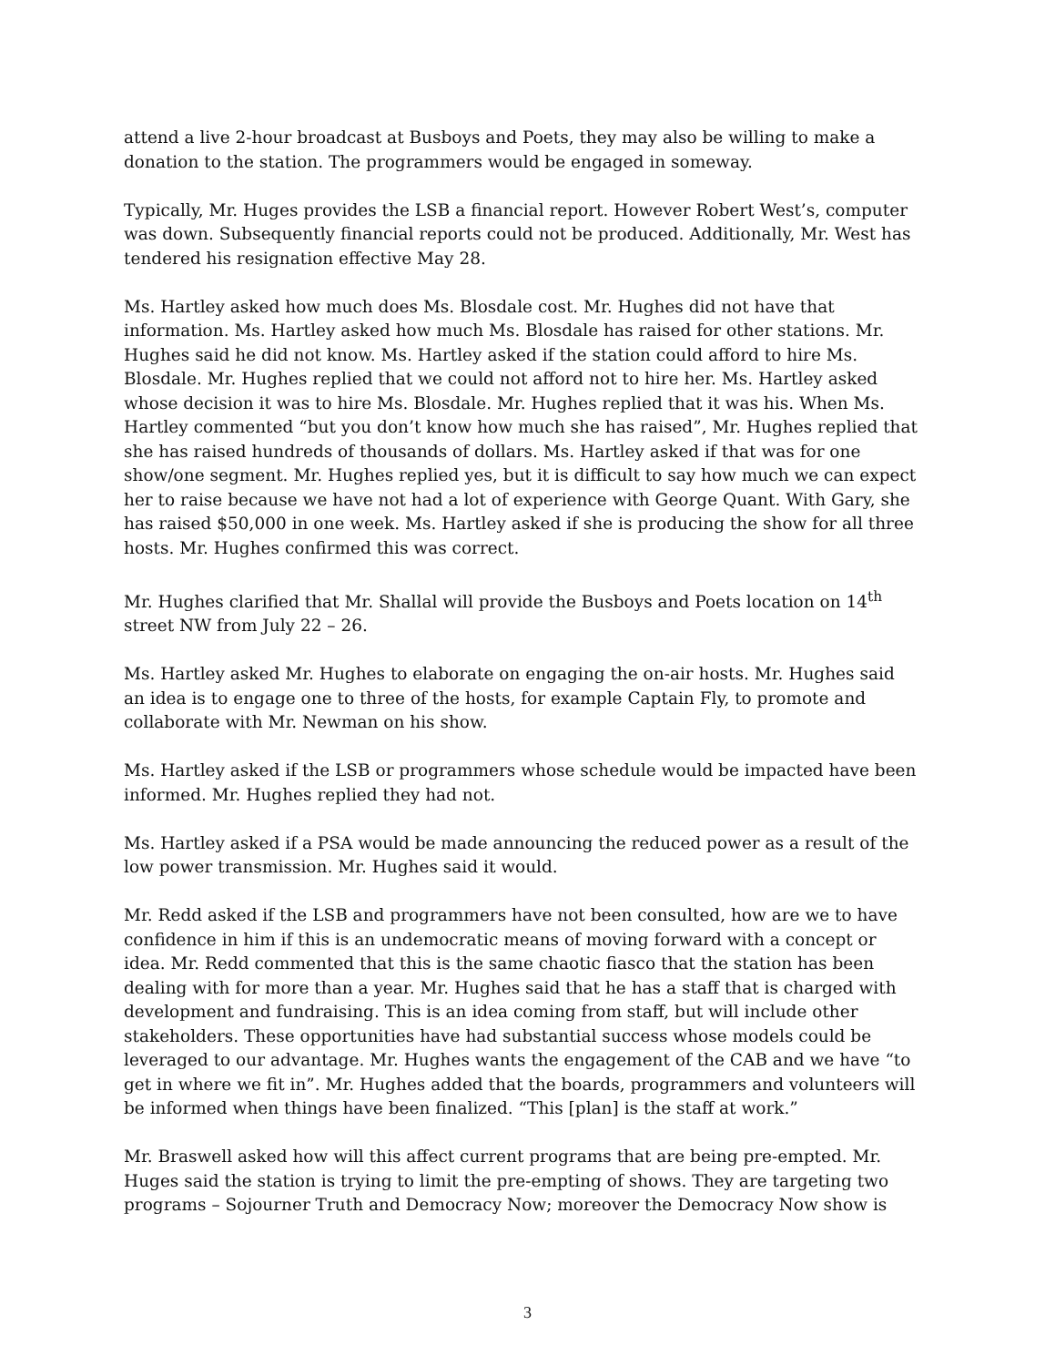attend a live 2-hour broadcast at Busboys and Poets, they may also be willing to make a donation to the station. The programmers would be engaged in someway.
Typically, Mr. Huges provides the LSB a financial report. However Robert West’s, computer was down. Subsequently financial reports could not be produced. Additionally, Mr. West has tendered his resignation effective May 28.
Ms. Hartley asked how much does Ms. Blosdale cost. Mr. Hughes did not have that information. Ms. Hartley asked how much Ms. Blosdale has raised for other stations. Mr. Hughes said he did not know. Ms. Hartley asked if the station could afford to hire Ms. Blosdale. Mr. Hughes replied that we could not afford not to hire her. Ms. Hartley asked whose decision it was to hire Ms. Blosdale. Mr. Hughes replied that it was his. When Ms. Hartley commented “but you don’t know how much she has raised”, Mr. Hughes replied that she has raised hundreds of thousands of dollars. Ms. Hartley asked if that was for one show/one segment. Mr. Hughes replied yes, but it is difficult to say how much we can expect her to raise because we have not had a lot of experience with George Quant. With Gary, she has raised $50,000 in one week. Ms. Hartley asked if she is producing the show for all three hosts. Mr. Hughes confirmed this was correct.
Mr. Hughes clarified that Mr. Shallal will provide the Busboys and Poets location on 14<sup>th</sup> street NW from July 22 – 26.
Ms. Hartley asked Mr. Hughes to elaborate on engaging the on-air hosts. Mr. Hughes said an idea is to engage one to three of the hosts, for example Captain Fly, to promote and collaborate with Mr. Newman on his show.
Ms. Hartley asked if the LSB or programmers whose schedule would be impacted have been informed. Mr. Hughes replied they had not.
Ms. Hartley asked if a PSA would be made announcing the reduced power as a result of the low power transmission. Mr. Hughes said it would.
Mr. Redd asked if the LSB and programmers have not been consulted, how are we to have confidence in him if this is an undemocratic means of moving forward with a concept or idea. Mr. Redd commented that this is the same chaotic fiasco that the station has been dealing with for more than a year. Mr. Hughes said that he has a staff that is charged with development and fundraising. This is an idea coming from staff, but will include other stakeholders. These opportunities have had substantial success whose models could be leveraged to our advantage. Mr. Hughes wants the engagement of the CAB and we have “to get in where we fit in”. Mr. Hughes added that the boards, programmers and volunteers will be informed when things have been finalized. “This [plan] is the staff at work.”
Mr. Braswell asked how will this affect current programs that are being pre-empted. Mr. Huges said the station is trying to limit the pre-empting of shows. They are targeting two programs – Sojourner Truth and Democracy Now; moreover the Democracy Now show is
3